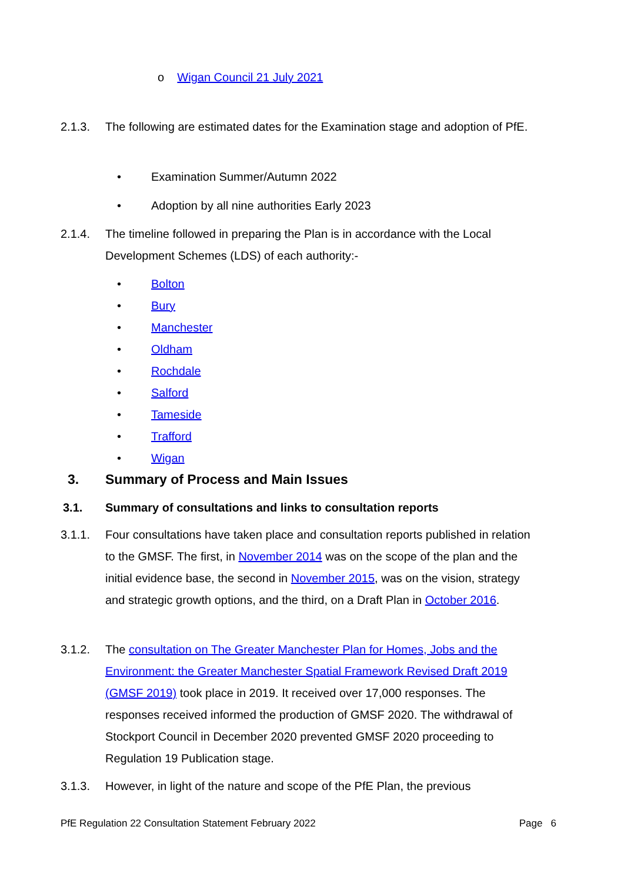o Wigan Council 21 July 2021
2.1.3. The following are estimated dates for the Examination stage and adoption of PfE.
• Examination Summer/Autumn 2022
• Adoption by all nine authorities Early 2023
2.1.4. The timeline followed in preparing the Plan is in accordance with the Local Development Schemes (LDS) of each authority:-
• Bolton
• Bury
• Manchester
• Oldham
• Rochdale
• Salford
• Tameside
• Trafford
• Wigan
3. Summary of Process and Main Issues
3.1. Summary of consultations and links to consultation reports
3.1.1. Four consultations have taken place and consultation reports published in relation to the GMSF. The first, in November 2014 was on the scope of the plan and the initial evidence base, the second in November 2015, was on the vision, strategy and strategic growth options, and the third, on a Draft Plan in October 2016.
3.1.2. The consultation on The Greater Manchester Plan for Homes, Jobs and the Environment: the Greater Manchester Spatial Framework Revised Draft 2019 (GMSF 2019) took place in 2019. It received over 17,000 responses. The responses received informed the production of GMSF 2020. The withdrawal of Stockport Council in December 2020 prevented GMSF 2020 proceeding to Regulation 19 Publication stage.
3.1.3. However, in light of the nature and scope of the PfE Plan, the previous
PfE Regulation 22 Consultation Statement February 2022 Page 6